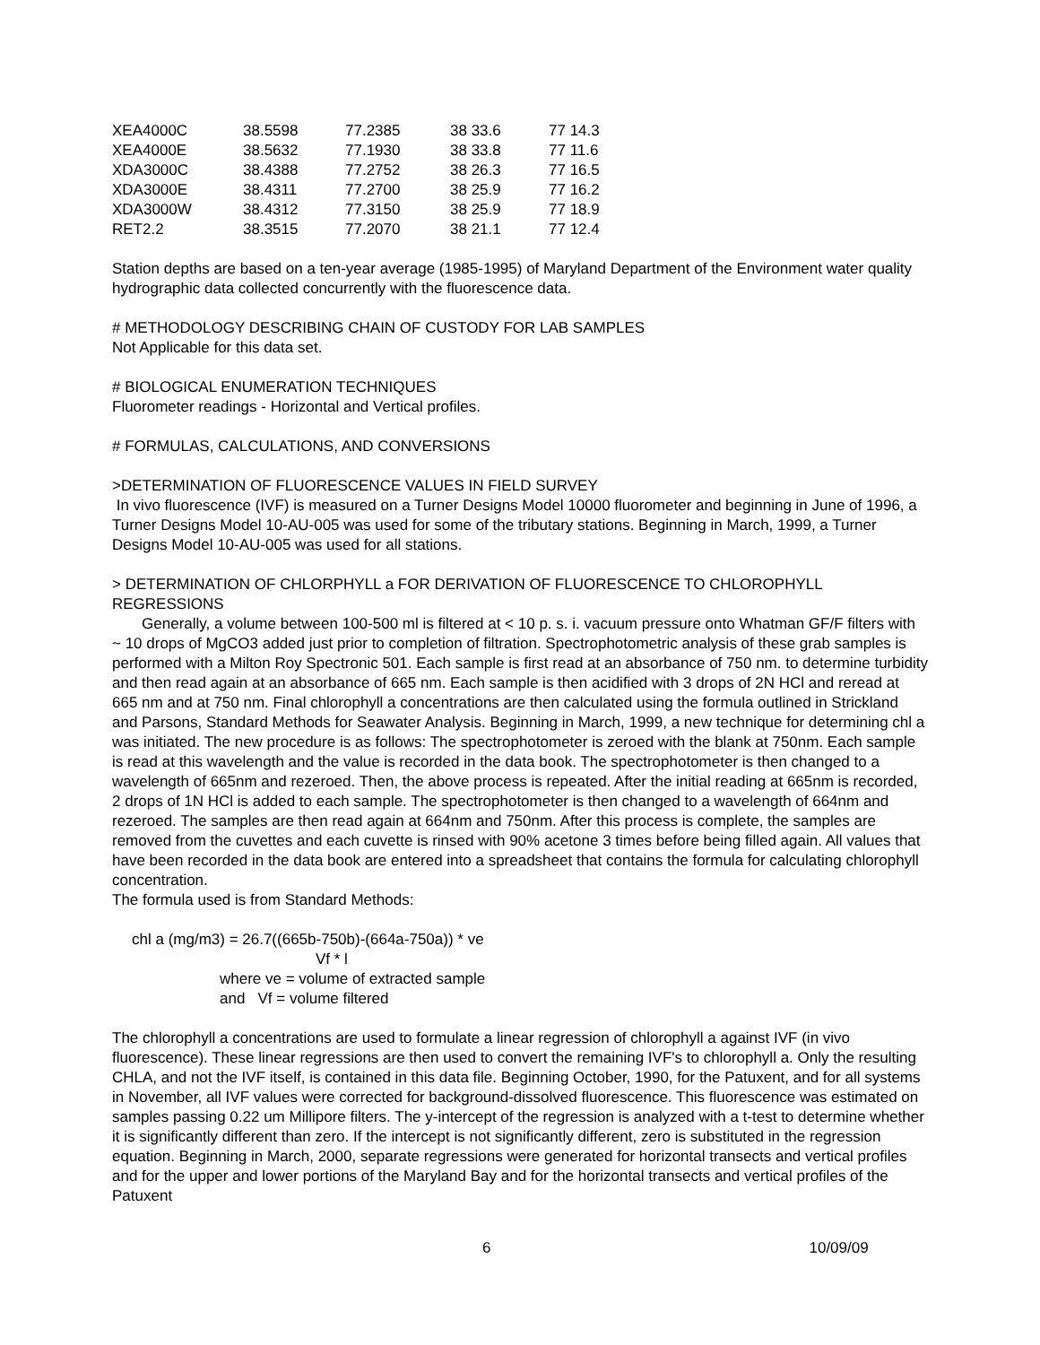| XEA4000C | 38.5598 | 77.2385 | 38 33.6 | 77 14.3 |
| XEA4000E | 38.5632 | 77.1930 | 38 33.8 | 77 11.6 |
| XDA3000C | 38.4388 | 77.2752 | 38 26.3 | 77 16.5 |
| XDA3000E | 38.4311 | 77.2700 | 38 25.9 | 77 16.2 |
| XDA3000W | 38.4312 | 77.3150 | 38 25.9 | 77 18.9 |
| RET2.2 | 38.3515 | 77.2070 | 38 21.1 | 77 12.4 |
Station depths are based on a ten-year average (1985-1995) of Maryland Department of the Environment water quality hydrographic data collected concurrently with the fluorescence data.
# METHODOLOGY DESCRIBING CHAIN OF CUSTODY FOR LAB SAMPLES
Not Applicable for this data set.
# BIOLOGICAL ENUMERATION TECHNIQUES
Fluorometer readings - Horizontal and Vertical profiles.
# FORMULAS, CALCULATIONS, AND CONVERSIONS
>DETERMINATION OF FLUORESCENCE VALUES IN FIELD SURVEY
In vivo fluorescence (IVF) is measured on a Turner Designs Model 10000 fluorometer and beginning in June of 1996, a Turner Designs Model 10-AU-005 was used for some of the tributary stations. Beginning in March, 1999, a Turner Designs Model 10-AU-005 was used for all stations.
> DETERMINATION OF CHLORPHYLL a FOR DERIVATION OF FLUORESCENCE TO CHLOROPHYLL REGRESSIONS
Generally, a volume between 100-500 ml is filtered at < 10 p. s. i. vacuum pressure onto Whatman GF/F filters with ~ 10 drops of MgCO3 added just prior to completion of filtration. Spectrophotometric analysis of these grab samples is performed with a Milton Roy Spectronic 501. Each sample is first read at an absorbance of 750 nm. to determine turbidity and then read again at an absorbance of 665 nm. Each sample is then acidified with 3 drops of 2N HCl and reread at 665 nm and at 750 nm. Final chlorophyll a concentrations are then calculated using the formula outlined in Strickland and Parsons, Standard Methods for Seawater Analysis. Beginning in March, 1999, a new technique for determining chl a was initiated. The new procedure is as follows: The spectrophotometer is zeroed with the blank at 750nm. Each sample is read at this wavelength and the value is recorded in the data book. The spectrophotometer is then changed to a wavelength of 665nm and rezeroed. Then, the above process is repeated. After the initial reading at 665nm is recorded, 2 drops of 1N HCl is added to each sample. The spectrophotometer is then changed to a wavelength of 664nm and rezeroed. The samples are then read again at 664nm and 750nm. After this process is complete, the samples are removed from the cuvettes and each cuvette is rinsed with 90% acetone 3 times before being filled again. All values that have been recorded in the data book are entered into a spreadsheet that contains the formula for calculating chlorophyll concentration.
The formula used is from Standard Methods:
chl a (mg/m3) = 26.7((665b-750b)-(664a-750a)) * ve
Vf * l
where ve = volume of extracted sample
and Vf = volume filtered
The chlorophyll a concentrations are used to formulate a linear regression of chlorophyll a against IVF (in vivo fluorescence). These linear regressions are then used to convert the remaining IVF's to chlorophyll a. Only the resulting CHLA, and not the IVF itself, is contained in this data file. Beginning October, 1990, for the Patuxent, and for all systems in November, all IVF values were corrected for background-dissolved fluorescence. This fluorescence was estimated on samples passing 0.22 um Millipore filters. The y-intercept of the regression is analyzed with a t-test to determine whether it is significantly different than zero. If the intercept is not significantly different, zero is substituted in the regression equation. Beginning in March, 2000, separate regressions were generated for horizontal transects and vertical profiles and for the upper and lower portions of the Maryland Bay and for the horizontal transects and vertical profiles of the Patuxent
6 10/09/09